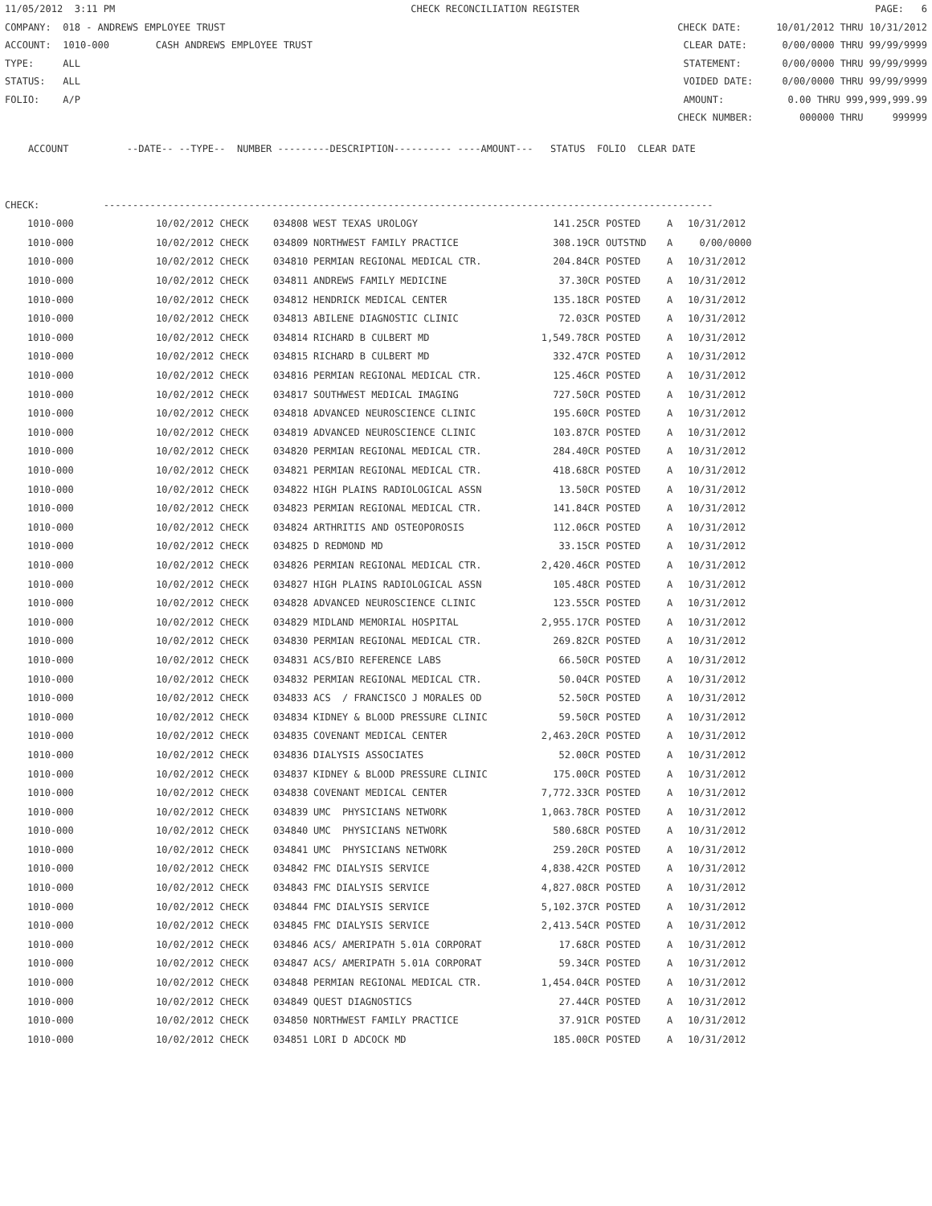11/05/2012 3:11 PM CHECK RECONCILIATION REGISTER PAGE: 6
COMPANY: 018 - ANDREWS EMPLOYEE TRUST CHECK DATE: 10/01/2012 THRU 10/31/2012
ACCOUNT: 1010-000 CASH ANDREWS EMPLOYEE TRUST CLEAR DATE: 0/00/0000 THRU 99/99/9999
TYPE: ALL STATEMENT: 0/00/0000 THRU 99/99/9999
STATUS: ALL VOIDED DATE: 0/00/0000 THRU 99/99/9999
FOLIO: A/P AMOUNT: 0.00 THRU 999,999,999.99
CHECK NUMBER: 000000 THRU 999999
ACCOUNT --DATE-- --TYPE-- NUMBER ---------DESCRIPTION---------- ----AMOUNT--- STATUS FOLIO CLEAR DATE
CHECK: ---------------------------------------------------------------------------------------------------------
| 1010-000 | 10/02/2012 CHECK | 034808 | WEST TEXAS UROLOGY | 141.25CR | POSTED | A | 10/31/2012 |
| --- | --- | --- | --- | --- | --- | --- | --- |
| 1010-000 | 10/02/2012 CHECK | 034809 | NORTHWEST FAMILY PRACTICE | 308.19CR | OUTSTND | A | 0/00/0000 |
| 1010-000 | 10/02/2012 CHECK | 034810 | PERMIAN REGIONAL MEDICAL CTR. | 204.84CR | POSTED | A | 10/31/2012 |
| 1010-000 | 10/02/2012 CHECK | 034811 | ANDREWS FAMILY MEDICINE | 37.30CR | POSTED | A | 10/31/2012 |
| 1010-000 | 10/02/2012 CHECK | 034812 | HENDRICK MEDICAL CENTER | 135.18CR | POSTED | A | 10/31/2012 |
| 1010-000 | 10/02/2012 CHECK | 034813 | ABILENE DIAGNOSTIC CLINIC | 72.03CR | POSTED | A | 10/31/2012 |
| 1010-000 | 10/02/2012 CHECK | 034814 | RICHARD B CULBERT MD | 1,549.78CR | POSTED | A | 10/31/2012 |
| 1010-000 | 10/02/2012 CHECK | 034815 | RICHARD B CULBERT MD | 332.47CR | POSTED | A | 10/31/2012 |
| 1010-000 | 10/02/2012 CHECK | 034816 | PERMIAN REGIONAL MEDICAL CTR. | 125.46CR | POSTED | A | 10/31/2012 |
| 1010-000 | 10/02/2012 CHECK | 034817 | SOUTHWEST MEDICAL IMAGING | 727.50CR | POSTED | A | 10/31/2012 |
| 1010-000 | 10/02/2012 CHECK | 034818 | ADVANCED NEUROSCIENCE CLINIC | 195.60CR | POSTED | A | 10/31/2012 |
| 1010-000 | 10/02/2012 CHECK | 034819 | ADVANCED NEUROSCIENCE CLINIC | 103.87CR | POSTED | A | 10/31/2012 |
| 1010-000 | 10/02/2012 CHECK | 034820 | PERMIAN REGIONAL MEDICAL CTR. | 284.40CR | POSTED | A | 10/31/2012 |
| 1010-000 | 10/02/2012 CHECK | 034821 | PERMIAN REGIONAL MEDICAL CTR. | 418.68CR | POSTED | A | 10/31/2012 |
| 1010-000 | 10/02/2012 CHECK | 034822 | HIGH PLAINS RADIOLOGICAL ASSN | 13.50CR | POSTED | A | 10/31/2012 |
| 1010-000 | 10/02/2012 CHECK | 034823 | PERMIAN REGIONAL MEDICAL CTR. | 141.84CR | POSTED | A | 10/31/2012 |
| 1010-000 | 10/02/2012 CHECK | 034824 | ARTHRITIS AND OSTEOPOROSIS | 112.06CR | POSTED | A | 10/31/2012 |
| 1010-000 | 10/02/2012 CHECK | 034825 | D REDMOND MD | 33.15CR | POSTED | A | 10/31/2012 |
| 1010-000 | 10/02/2012 CHECK | 034826 | PERMIAN REGIONAL MEDICAL CTR. | 2,420.46CR | POSTED | A | 10/31/2012 |
| 1010-000 | 10/02/2012 CHECK | 034827 | HIGH PLAINS RADIOLOGICAL ASSN | 105.48CR | POSTED | A | 10/31/2012 |
| 1010-000 | 10/02/2012 CHECK | 034828 | ADVANCED NEUROSCIENCE CLINIC | 123.55CR | POSTED | A | 10/31/2012 |
| 1010-000 | 10/02/2012 CHECK | 034829 | MIDLAND MEMORIAL HOSPITAL | 2,955.17CR | POSTED | A | 10/31/2012 |
| 1010-000 | 10/02/2012 CHECK | 034830 | PERMIAN REGIONAL MEDICAL CTR. | 269.82CR | POSTED | A | 10/31/2012 |
| 1010-000 | 10/02/2012 CHECK | 034831 | ACS/BIO REFERENCE LABS | 66.50CR | POSTED | A | 10/31/2012 |
| 1010-000 | 10/02/2012 CHECK | 034832 | PERMIAN REGIONAL MEDICAL CTR. | 50.04CR | POSTED | A | 10/31/2012 |
| 1010-000 | 10/02/2012 CHECK | 034833 | ACS / FRANCISCO J MORALES OD | 52.50CR | POSTED | A | 10/31/2012 |
| 1010-000 | 10/02/2012 CHECK | 034834 | KIDNEY & BLOOD PRESSURE CLINIC | 59.50CR | POSTED | A | 10/31/2012 |
| 1010-000 | 10/02/2012 CHECK | 034835 | COVENANT MEDICAL CENTER | 2,463.20CR | POSTED | A | 10/31/2012 |
| 1010-000 | 10/02/2012 CHECK | 034836 | DIALYSIS ASSOCIATES | 52.00CR | POSTED | A | 10/31/2012 |
| 1010-000 | 10/02/2012 CHECK | 034837 | KIDNEY & BLOOD PRESSURE CLINIC | 175.00CR | POSTED | A | 10/31/2012 |
| 1010-000 | 10/02/2012 CHECK | 034838 | COVENANT MEDICAL CENTER | 7,772.33CR | POSTED | A | 10/31/2012 |
| 1010-000 | 10/02/2012 CHECK | 034839 | UMC PHYSICIANS NETWORK | 1,063.78CR | POSTED | A | 10/31/2012 |
| 1010-000 | 10/02/2012 CHECK | 034840 | UMC PHYSICIANS NETWORK | 580.68CR | POSTED | A | 10/31/2012 |
| 1010-000 | 10/02/2012 CHECK | 034841 | UMC PHYSICIANS NETWORK | 259.20CR | POSTED | A | 10/31/2012 |
| 1010-000 | 10/02/2012 CHECK | 034842 | FMC DIALYSIS SERVICE | 4,838.42CR | POSTED | A | 10/31/2012 |
| 1010-000 | 10/02/2012 CHECK | 034843 | FMC DIALYSIS SERVICE | 4,827.08CR | POSTED | A | 10/31/2012 |
| 1010-000 | 10/02/2012 CHECK | 034844 | FMC DIALYSIS SERVICE | 5,102.37CR | POSTED | A | 10/31/2012 |
| 1010-000 | 10/02/2012 CHECK | 034845 | FMC DIALYSIS SERVICE | 2,413.54CR | POSTED | A | 10/31/2012 |
| 1010-000 | 10/02/2012 CHECK | 034846 | ACS/ AMERIPATH 5.01A CORPORAT | 17.68CR | POSTED | A | 10/31/2012 |
| 1010-000 | 10/02/2012 CHECK | 034847 | ACS/ AMERIPATH 5.01A CORPORAT | 59.34CR | POSTED | A | 10/31/2012 |
| 1010-000 | 10/02/2012 CHECK | 034848 | PERMIAN REGIONAL MEDICAL CTR. | 1,454.04CR | POSTED | A | 10/31/2012 |
| 1010-000 | 10/02/2012 CHECK | 034849 | QUEST DIAGNOSTICS | 27.44CR | POSTED | A | 10/31/2012 |
| 1010-000 | 10/02/2012 CHECK | 034850 | NORTHWEST FAMILY PRACTICE | 37.91CR | POSTED | A | 10/31/2012 |
| 1010-000 | 10/02/2012 CHECK | 034851 | LORI D ADCOCK MD | 185.00CR | POSTED | A | 10/31/2012 |